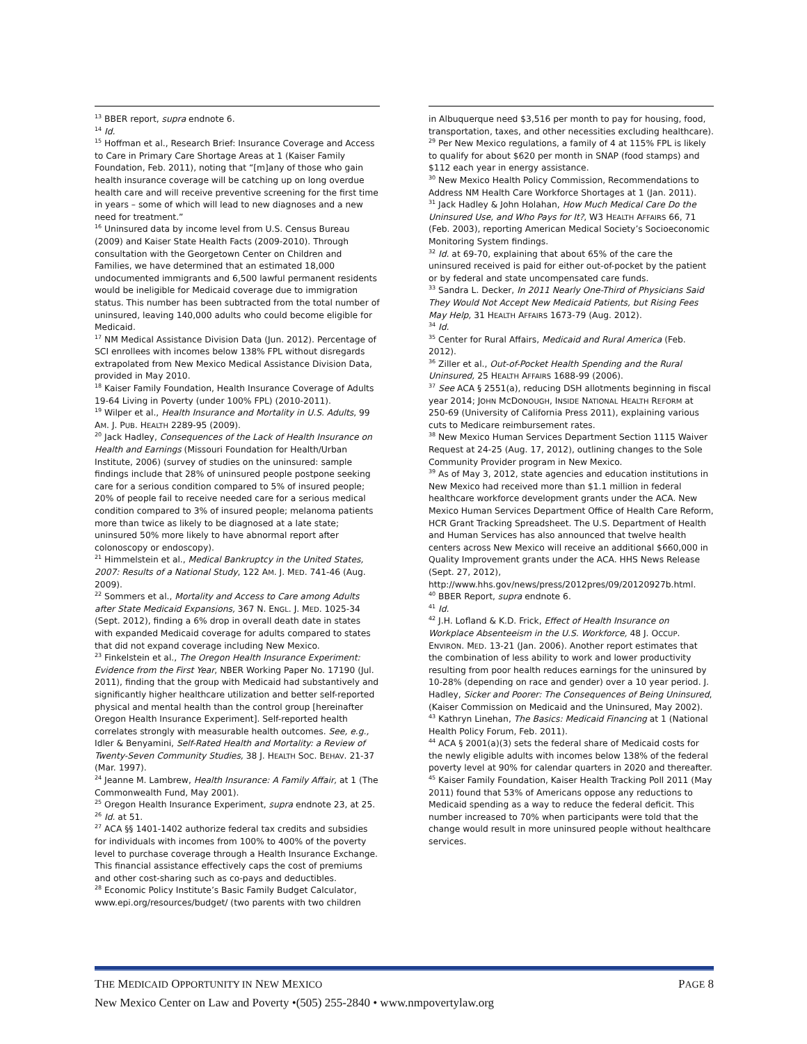<sup>13</sup> BBER report, supra endnote 6.
<sup>14</sup> Id.
<sup>15</sup> Hoffman et al., Research Brief: Insurance Coverage and Access to Care in Primary Care Shortage Areas at 1 (Kaiser Family Foundation, Feb. 2011), noting that “[m]any of those who gain health insurance coverage will be catching up on long overdue health care and will receive preventive screening for the first time in years – some of which will lead to new diagnoses and a new need for treatment.”
<sup>16</sup> Uninsured data by income level from U.S. Census Bureau (2009) and Kaiser State Health Facts (2009-2010). Through consultation with the Georgetown Center on Children and Families, we have determined that an estimated 18,000 undocumented immigrants and 6,500 lawful permanent residents would be ineligible for Medicaid coverage due to immigration status. This number has been subtracted from the total number of uninsured, leaving 140,000 adults who could become eligible for Medicaid.
<sup>17</sup> NM Medical Assistance Division Data (Jun. 2012). Percentage of SCI enrollees with incomes below 138% FPL without disregards extrapolated from New Mexico Medical Assistance Division Data, provided in May 2010.
<sup>18</sup> Kaiser Family Foundation, Health Insurance Coverage of Adults 19-64 Living in Poverty (under 100% FPL) (2010-2011).
<sup>19</sup> Wilper et al., Health Insurance and Mortality in U.S. Adults, 99 AM. J. PUB. HEALTH 2289-95 (2009).
<sup>20</sup> Jack Hadley, Consequences of the Lack of Health Insurance on Health and Earnings (Missouri Foundation for Health/Urban Institute, 2006) (survey of studies on the uninsured: sample findings include that 28% of uninsured people postpone seeking care for a serious condition compared to 5% of insured people; 20% of people fail to receive needed care for a serious medical condition compared to 3% of insured people; melanoma patients more than twice as likely to be diagnosed at a late state; uninsured 50% more likely to have abnormal report after colonoscopy or endoscopy).
<sup>21</sup> Himmelstein et al., Medical Bankruptcy in the United States, 2007: Results of a National Study, 122 AM. J. MED. 741-46 (Aug. 2009).
<sup>22</sup> Sommers et al., Mortality and Access to Care among Adults after State Medicaid Expansions, 367 N. ENGL. J. MED. 1025-34 (Sept. 2012), finding a 6% drop in overall death date in states with expanded Medicaid coverage for adults compared to states that did not expand coverage including New Mexico.
<sup>23</sup> Finkelstein et al., The Oregon Health Insurance Experiment: Evidence from the First Year, NBER Working Paper No. 17190 (Jul. 2011), finding that the group with Medicaid had substantively and significantly higher healthcare utilization and better self-reported physical and mental health than the control group [hereinafter Oregon Health Insurance Experiment]. Self-reported health correlates strongly with measurable health outcomes. See, e.g., Idler & Benyamini, Self-Rated Health and Mortality: a Review of Twenty-Seven Community Studies, 38 J. HEALTH SOC. BEHAV. 21-37 (Mar. 1997).
<sup>24</sup> Jeanne M. Lambrew, Health Insurance: A Family Affair, at 1 (The Commonwealth Fund, May 2001).
<sup>25</sup> Oregon Health Insurance Experiment, supra endnote 23, at 25.
<sup>26</sup> Id. at 51.
<sup>27</sup> ACA §§ 1401-1402 authorize federal tax credits and subsidies for individuals with incomes from 100% to 400% of the poverty level to purchase coverage through a Health Insurance Exchange. This financial assistance effectively caps the cost of premiums and other cost-sharing such as co-pays and deductibles.
<sup>28</sup> Economic Policy Institute’s Basic Family Budget Calculator, www.epi.org/resources/budget/ (two parents with two children
in Albuquerque need $3,516 per month to pay for housing, food, transportation, taxes, and other necessities excluding healthcare).
<sup>29</sup> Per New Mexico regulations, a family of 4 at 115% FPL is likely to qualify for about $620 per month in SNAP (food stamps) and $112 each year in energy assistance.
<sup>30</sup> New Mexico Health Policy Commission, Recommendations to Address NM Health Care Workforce Shortages at 1 (Jan. 2011).
<sup>31</sup> Jack Hadley & John Holahan, How Much Medical Care Do the Uninsured Use, and Who Pays for It?, W3 HEALTH AFFAIRS 66, 71 (Feb. 2003), reporting American Medical Society’s Socioeconomic Monitoring System findings.
<sup>32</sup> Id. at 69-70, explaining that about 65% of the care the uninsured received is paid for either out-of-pocket by the patient or by federal and state uncompensated care funds.
<sup>33</sup> Sandra L. Decker, In 2011 Nearly One-Third of Physicians Said They Would Not Accept New Medicaid Patients, but Rising Fees May Help, 31 HEALTH AFFAIRS 1673-79 (Aug. 2012).
<sup>34</sup> Id.
<sup>35</sup> Center for Rural Affairs, Medicaid and Rural America (Feb. 2012).
<sup>36</sup> Ziller et al., Out-of-Pocket Health Spending and the Rural Uninsured, 25 HEALTH AFFAIRS 1688-99 (2006).
<sup>37</sup> See ACA § 2551(a), reducing DSH allotments beginning in fiscal year 2014; JOHN MCDONOUGH, INSIDE NATIONAL HEALTH REFORM at 250-69 (University of California Press 2011), explaining various cuts to Medicare reimbursement rates.
<sup>38</sup> New Mexico Human Services Department Section 1115 Waiver Request at 24-25 (Aug. 17, 2012), outlining changes to the Sole Community Provider program in New Mexico.
<sup>39</sup> As of May 3, 2012, state agencies and education institutions in New Mexico had received more than $1.1 million in federal healthcare workforce development grants under the ACA. New Mexico Human Services Department Office of Health Care Reform, HCR Grant Tracking Spreadsheet. The U.S. Department of Health and Human Services has also announced that twelve health centers across New Mexico will receive an additional $660,000 in Quality Improvement grants under the ACA. HHS News Release (Sept. 27, 2012), http://www.hhs.gov/news/press/2012pres/09/20120927b.html.
<sup>40</sup> BBER Report, supra endnote 6.
<sup>41</sup> Id.
<sup>42</sup> J.H. Lofland & K.D. Frick, Effect of Health Insurance on Workplace Absenteeism in the U.S. Workforce, 48 J. OCCUP. ENVIRON. MED. 13-21 (Jan. 2006). Another report estimates that the combination of less ability to work and lower productivity resulting from poor health reduces earnings for the uninsured by 10-28% (depending on race and gender) over a 10 year period. J. Hadley, Sicker and Poorer: The Consequences of Being Uninsured, (Kaiser Commission on Medicaid and the Uninsured, May 2002).
<sup>43</sup> Kathryn Linehan, The Basics: Medicaid Financing at 1 (National Health Policy Forum, Feb. 2011).
<sup>44</sup> ACA § 2001(a)(3) sets the federal share of Medicaid costs for the newly eligible adults with incomes below 138% of the federal poverty level at 90% for calendar quarters in 2020 and thereafter.
<sup>45</sup> Kaiser Family Foundation, Kaiser Health Tracking Poll 2011 (May 2011) found that 53% of Americans oppose any reductions to Medicaid spending as a way to reduce the federal deficit. This number increased to 70% when participants were told that the change would result in more uninsured people without healthcare services.
THE MEDICAID OPPORTUNITY IN NEW MEXICO PAGE 8
New Mexico Center on Law and Poverty •(505) 255-2840 • www.nmpovertylaw.org